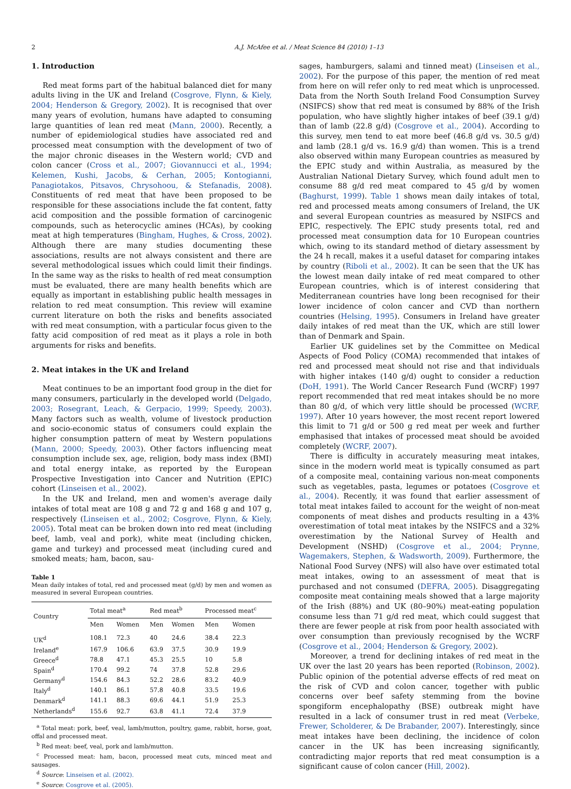2 A.J. McAfee et al. / Meat Science 84 (2010) 1–13
1. Introduction
Red meat forms part of the habitual balanced diet for many adults living in the UK and Ireland (Cosgrove, Flynn, & Kiely, 2004; Henderson & Gregory, 2002). It is recognised that over many years of evolution, humans have adapted to consuming large quantities of lean red meat (Mann, 2000). Recently, a number of epidemiological studies have associated red and processed meat consumption with the development of two of the major chronic diseases in the Western world; CVD and colon cancer (Cross et al., 2007; Giovannucci et al., 1994; Kelemen, Kushi, Jacobs, & Cerhan, 2005; Kontogianni, Panagiotakos, Pitsavos, Chrysohoou, & Stefanadis, 2008). Constituents of red meat that have been proposed to be responsible for these associations include the fat content, fatty acid composition and the possible formation of carcinogenic compounds, such as heterocyclic amines (HCAs), by cooking meat at high temperatures (Bingham, Hughes, & Cross, 2002). Although there are many studies documenting these associations, results are not always consistent and there are several methodological issues which could limit their findings. In the same way as the risks to health of red meat consumption must be evaluated, there are many health benefits which are equally as important in establishing public health messages in relation to red meat consumption. This review will examine current literature on both the risks and benefits associated with red meat consumption, with a particular focus given to the fatty acid composition of red meat as it plays a role in both arguments for risks and benefits.
2. Meat intakes in the UK and Ireland
Meat continues to be an important food group in the diet for many consumers, particularly in the developed world (Delgado, 2003; Rosegrant, Leach, & Gerpacio, 1999; Speedy, 2003). Many factors such as wealth, volume of livestock production and socio-economic status of consumers could explain the higher consumption pattern of meat by Western populations (Mann, 2000; Speedy, 2003). Other factors influencing meat consumption include sex, age, religion, body mass index (BMI) and total energy intake, as reported by the European Prospective Investigation into Cancer and Nutrition (EPIC) cohort (Linseisen et al., 2002).
In the UK and Ireland, men and women's average daily intakes of total meat are 108 g and 72 g and 168 g and 107 g, respectively (Linseisen et al., 2002; Cosgrove, Flynn, & Kiely, 2005). Total meat can be broken down into red meat (including beef, lamb, veal and pork), white meat (including chicken, game and turkey) and processed meat (including cured and smoked meats; ham, bacon, sau-
Table 1
Mean daily intakes of total, red and processed meat (g/d) by men and women as measured in several European countries.
| Country | Total meat<sup>a</sup> | | Red meat<sup>b</sup> | | Processed meat<sup>c</sup> | |
| --- | --- | --- | --- | --- | --- | --- |
| | Men | Women | Men | Women | Men | Women |
| UK<sup>d</sup> | 108.1 | 72.3 | 40 | 24.6 | 38.4 | 22.3 |
| Ireland<sup>e</sup> | 167.9 | 106.6 | 63.9 | 37.5 | 30.9 | 19.9 |
| Greece<sup>d</sup> | 78.8 | 47.1 | 45.3 | 25.5 | 10 | 5.8 |
| Spain<sup>d</sup> | 170.4 | 99.2 | 74 | 37.8 | 52.8 | 29.6 |
| Germany<sup>d</sup> | 154.6 | 84.3 | 52.2 | 28.6 | 83.2 | 40.9 |
| Italy<sup>d</sup> | 140.1 | 86.1 | 57.8 | 40.8 | 33.5 | 19.6 |
| Denmark<sup>d</sup> | 141.1 | 88.3 | 69.6 | 44.1 | 51.9 | 25.3 |
| Netherlands<sup>d</sup> | 155.6 | 92.7 | 63.8 | 41.1 | 72.4 | 37.9 |
<sup>a</sup> Total meat: pork, beef, veal, lamb/mutton, poultry, game, rabbit, horse, goat, offal and processed meat.
<sup>b</sup> Red meat: beef, veal, pork and lamb/mutton.
<sup>c</sup> Processed meat: ham, bacon, processed meat cuts, minced meat and sausages.
<sup>d</sup> Source: Linseisen et al. (2002).
<sup>e</sup> Source: Cosgrove et al. (2005).
sages, hamburgers, salami and tinned meat) (Linseisen et al., 2002). For the purpose of this paper, the mention of red meat from here on will refer only to red meat which is unprocessed. Data from the North South Ireland Food Consumption Survey (NSIFCS) show that red meat is consumed by 88% of the Irish population, who have slightly higher intakes of beef (39.1 g/d) than of lamb (22.8 g/d) (Cosgrove et al., 2004). According to this survey, men tend to eat more beef (46.8 g/d vs. 30.5 g/d) and lamb (28.1 g/d vs. 16.9 g/d) than women. This is a trend also observed within many European countries as measured by the EPIC study and within Australia, as measured by the Australian National Dietary Survey, which found adult men to consume 88 g/d red meat compared to 45 g/d by women (Baghurst, 1999). Table 1 shows mean daily intakes of total, red and processed meats among consumers of Ireland, the UK and several European countries as measured by NSIFCS and EPIC, respectively. The EPIC study presents total, red and processed meat consumption data for 10 European countries which, owing to its standard method of dietary assessment by the 24 h recall, makes it a useful dataset for comparing intakes by country (Riboli et al., 2002). It can be seen that the UK has the lowest mean daily intake of red meat compared to other European countries, which is of interest considering that Mediterranean countries have long been recognised for their lower incidence of colon cancer and CVD than northern countries (Helsing, 1995). Consumers in Ireland have greater daily intakes of red meat than the UK, which are still lower than of Denmark and Spain.
Earlier UK guidelines set by the Committee on Medical Aspects of Food Policy (COMA) recommended that intakes of red and processed meat should not rise and that individuals with higher intakes (140 g/d) ought to consider a reduction (DoH, 1991). The World Cancer Research Fund (WCRF) 1997 report recommended that red meat intakes should be no more than 80 g/d, of which very little should be processed (WCRF, 1997). After 10 years however, the most recent report lowered this limit to 71 g/d or 500 g red meat per week and further emphasised that intakes of processed meat should be avoided completely (WCRF, 2007).
There is difficulty in accurately measuring meat intakes, since in the modern world meat is typically consumed as part of a composite meal, containing various non-meat components such as vegetables, pasta, legumes or potatoes (Cosgrove et al., 2004). Recently, it was found that earlier assessment of total meat intakes failed to account for the weight of non-meat components of meat dishes and products resulting in a 43% overestimation of total meat intakes by the NSIFCS and a 32% overestimation by the National Survey of Health and Development (NSHD) (Cosgrove et al., 2004; Prynne, Wagemakers, Stephen, & Wadsworth, 2009). Furthermore, the National Food Survey (NFS) will also have over estimated total meat intakes, owing to an assessment of meat that is purchased and not consumed (DEFRA, 2005). Disaggregating composite meat containing meals showed that a large majority of the Irish (88%) and UK (80–90%) meat-eating population consume less than 71 g/d red meat, which could suggest that there are fewer people at risk from poor health associated with over consumption than previously recognised by the WCRF (Cosgrove et al., 2004; Henderson & Gregory, 2002).
Moreover, a trend for declining intakes of red meat in the UK over the last 20 years has been reported (Robinson, 2002). Public opinion of the potential adverse effects of red meat on the risk of CVD and colon cancer, together with public concerns over beef safety stemming from the bovine spongiform encephalopathy (BSE) outbreak might have resulted in a lack of consumer trust in red meat (Verbeke, Frewer, Scholderer, & De Brabander, 2007). Interestingly, since meat intakes have been declining, the incidence of colon cancer in the UK has been increasing significantly, contradicting major reports that red meat consumption is a significant cause of colon cancer (Hill, 2002).